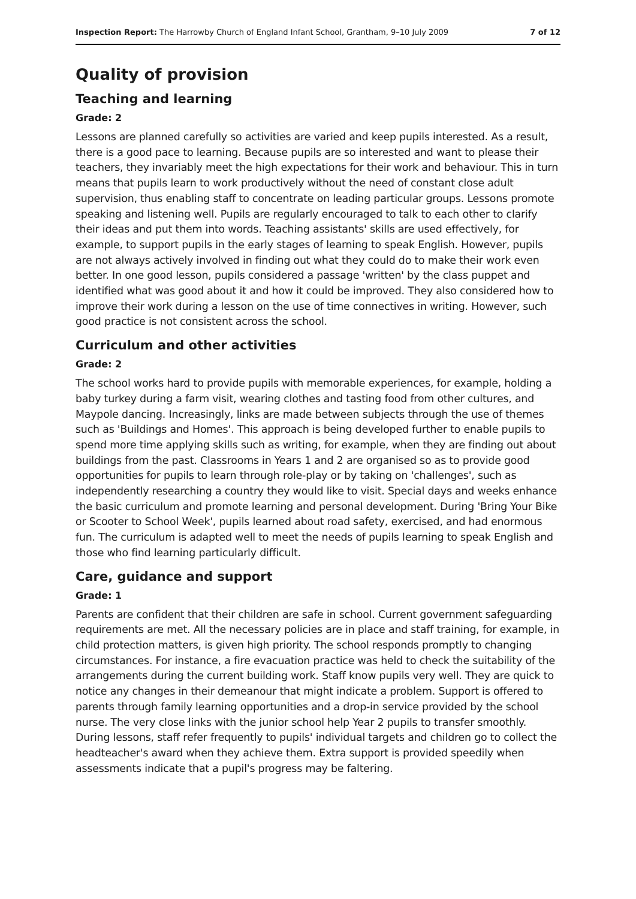Inspection Report: The Harrowby Church of England Infant School, Grantham, 9–10 July 2009 7 of 12
Quality of provision
Teaching and learning
Grade: 2
Lessons are planned carefully so activities are varied and keep pupils interested. As a result, there is a good pace to learning. Because pupils are so interested and want to please their teachers, they invariably meet the high expectations for their work and behaviour. This in turn means that pupils learn to work productively without the need of constant close adult supervision, thus enabling staff to concentrate on leading particular groups. Lessons promote speaking and listening well. Pupils are regularly encouraged to talk to each other to clarify their ideas and put them into words. Teaching assistants' skills are used effectively, for example, to support pupils in the early stages of learning to speak English. However, pupils are not always actively involved in finding out what they could do to make their work even better. In one good lesson, pupils considered a passage 'written' by the class puppet and identified what was good about it and how it could be improved. They also considered how to improve their work during a lesson on the use of time connectives in writing. However, such good practice is not consistent across the school.
Curriculum and other activities
Grade: 2
The school works hard to provide pupils with memorable experiences, for example, holding a baby turkey during a farm visit, wearing clothes and tasting food from other cultures, and Maypole dancing. Increasingly, links are made between subjects through the use of themes such as 'Buildings and Homes'. This approach is being developed further to enable pupils to spend more time applying skills such as writing, for example, when they are finding out about buildings from the past. Classrooms in Years 1 and 2 are organised so as to provide good opportunities for pupils to learn through role-play or by taking on 'challenges', such as independently researching a country they would like to visit. Special days and weeks enhance the basic curriculum and promote learning and personal development. During 'Bring Your Bike or Scooter to School Week', pupils learned about road safety, exercised, and had enormous fun. The curriculum is adapted well to meet the needs of pupils learning to speak English and those who find learning particularly difficult.
Care, guidance and support
Grade: 1
Parents are confident that their children are safe in school. Current government safeguarding requirements are met. All the necessary policies are in place and staff training, for example, in child protection matters, is given high priority. The school responds promptly to changing circumstances. For instance, a fire evacuation practice was held to check the suitability of the arrangements during the current building work. Staff know pupils very well. They are quick to notice any changes in their demeanour that might indicate a problem. Support is offered to parents through family learning opportunities and a drop-in service provided by the school nurse. The very close links with the junior school help Year 2 pupils to transfer smoothly. During lessons, staff refer frequently to pupils' individual targets and children go to collect the headteacher's award when they achieve them. Extra support is provided speedily when assessments indicate that a pupil's progress may be faltering.